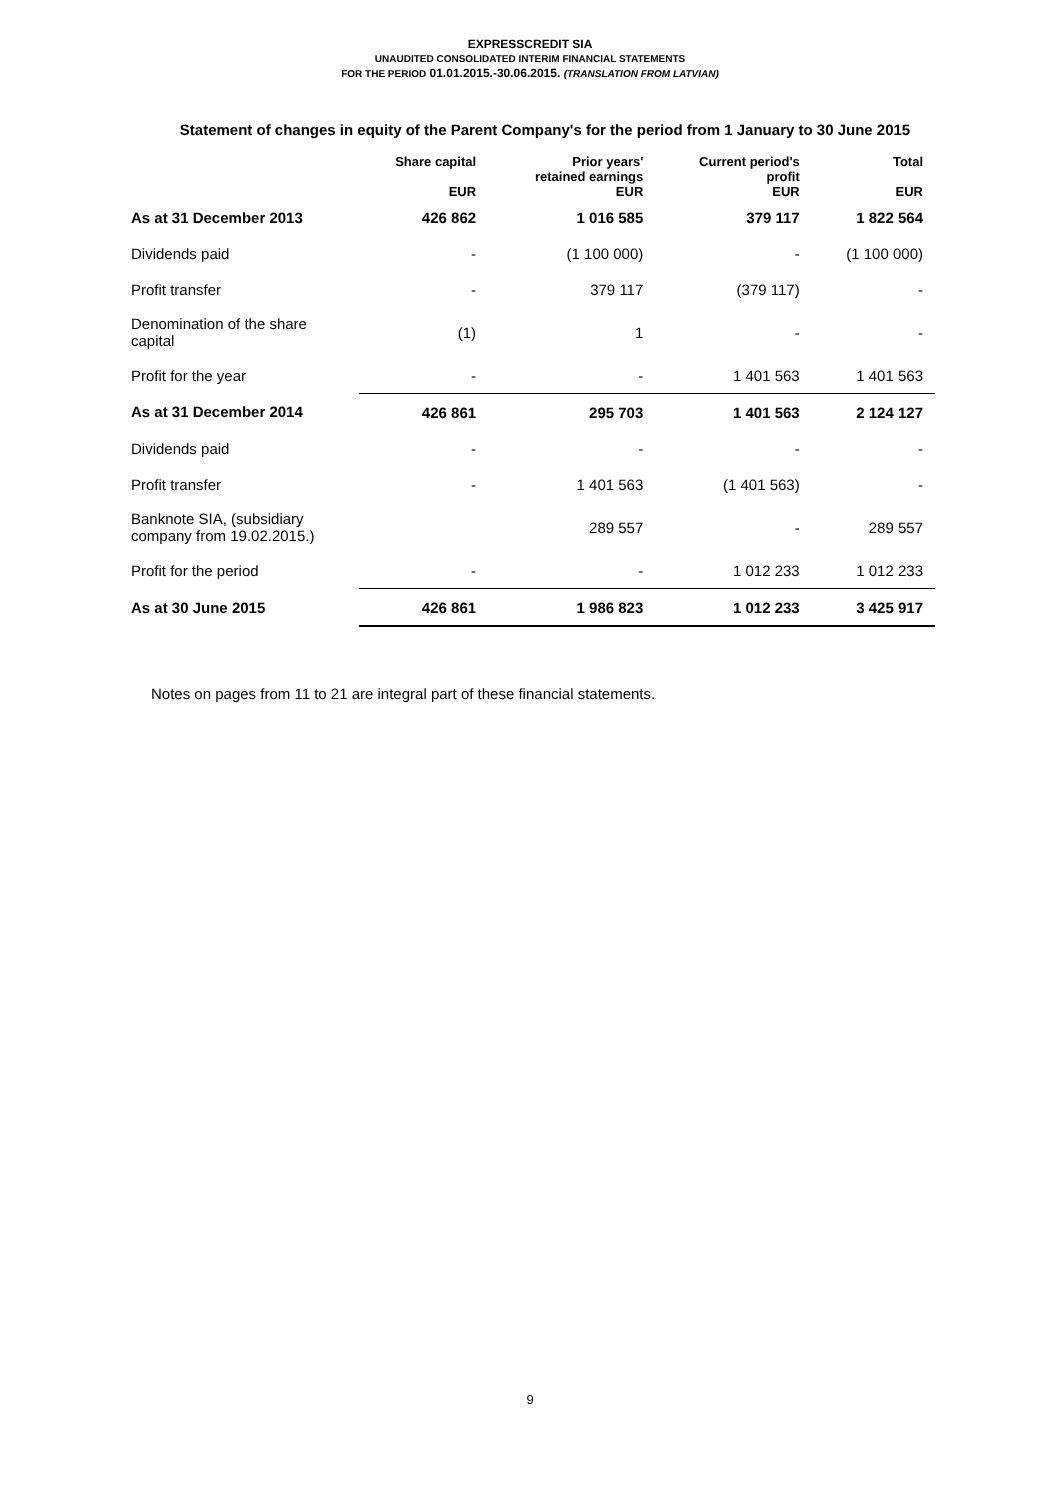EXPRESSCREDIT SIA
UNAUDITED CONSOLIDATED INTERIM FINANCIAL STATEMENTS
FOR THE PERIOD 01.01.2015.-30.06.2015. (TRANSLATION FROM LATVIAN)
Statement of changes in equity of the Parent Company's for the period from 1 January to 30 June 2015
| | Share capital EUR | Prior years' retained earnings EUR | Current period's profit EUR | Total EUR |
| --- | --- | --- | --- | --- |
| As at 31 December 2013 | 426 862 | 1 016 585 | 379 117 | 1 822 564 |
| Dividends paid | - | (1 100 000) | - | (1 100 000) |
| Profit transfer | - | 379 117 | (379 117) | - |
| Denomination of the share capital | (1) | 1 | - | - |
| Profit for the year | - | - | 1 401 563 | 1 401 563 |
| As at 31 December 2014 | 426 861 | 295 703 | 1 401 563 | 2 124 127 |
| Dividends paid | - | - | - | - |
| Profit transfer | - | 1 401 563 | (1 401 563) | - |
| Banknote SIA, (subsidiary company from 19.02.2015.) | | 289 557 | - | 289 557 |
| Profit for the period | - | - | 1 012 233 | 1 012 233 |
| As at 30 June 2015 | 426 861 | 1 986 823 | 1 012 233 | 3 425 917 |
Notes on pages from 11 to 21 are integral part of these financial statements.
9